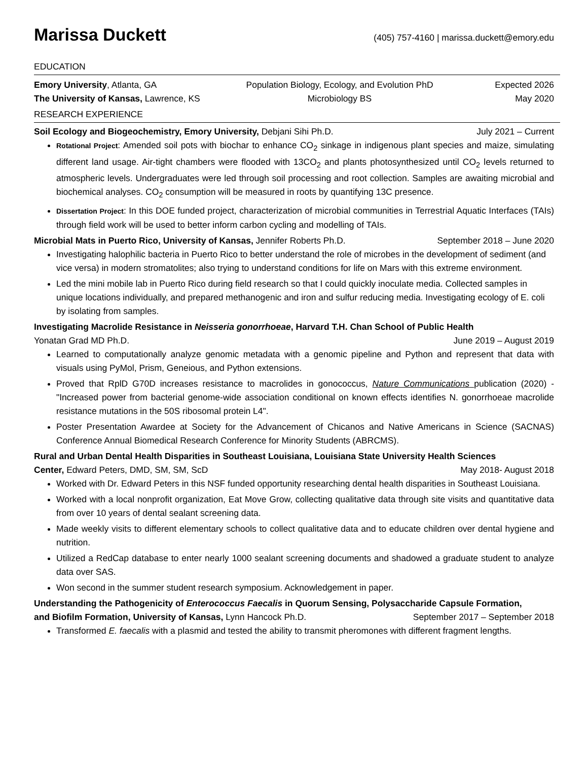Marissa Duckett
(405) 757-4160 | marissa.duckett@emory.edu
EDUCATION
Emory University, Atlanta, GA
Population Biology, Ecology, and Evolution PhD
Expected 2026
The University of Kansas, Lawrence, KS
Microbiology BS
May 2020
RESEARCH EXPERIENCE
Soil Ecology and Biogeochemistry, Emory University, Debjani Sihi Ph.D. July 2021 – Current
Rotational Project: Amended soil pots with biochar to enhance CO<sub>2</sub> sinkage in indigenous plant species and maize, simulating different land usage. Air-tight chambers were flooded with 13CO<sub>2</sub> and plants photosynthesized until CO<sub>2</sub> levels returned to atmospheric levels. Undergraduates were led through soil processing and root collection. Samples are awaiting microbial and biochemical analyses. CO<sub>2</sub> consumption will be measured in roots by quantifying 13C presence.
Dissertation Project: In this DOE funded project, characterization of microbial communities in Terrestrial Aquatic Interfaces (TAIs) through field work will be used to better inform carbon cycling and modelling of TAIs.
Microbial Mats in Puerto Rico, University of Kansas, Jennifer Roberts Ph.D. September 2018 – June 2020
Investigating halophilic bacteria in Puerto Rico to better understand the role of microbes in the development of sediment (and vice versa) in modern stromatolites; also trying to understand conditions for life on Mars with this extreme environment.
Led the mini mobile lab in Puerto Rico during field research so that I could quickly inoculate media. Collected samples in unique locations individually, and prepared methanogenic and iron and sulfur reducing media. Investigating ecology of E. coli by isolating from samples.
Investigating Macrolide Resistance in Neisseria gonorrhoeae, Harvard T.H. Chan School of Public Health
Yonatan Grad MD Ph.D. June 2019 – August 2019
Learned to computationally analyze genomic metadata with a genomic pipeline and Python and represent that data with visuals using PyMol, Prism, Geneious, and Python extensions.
Proved that RplD G70D increases resistance to macrolides in gonococcus, Nature Communications publication (2020) - "Increased power from bacterial genome-wide association conditional on known effects identifies N. gonorrhoeae macrolide resistance mutations in the 50S ribosomal protein L4".
Poster Presentation Awardee at Society for the Advancement of Chicanos and Native Americans in Science (SACNAS) Conference Annual Biomedical Research Conference for Minority Students (ABRCMS).
Rural and Urban Dental Health Disparities in Southeast Louisiana, Louisiana State University Health Sciences
Center, Edward Peters, DMD, SM, SM, ScD May 2018- August 2018
Worked with Dr. Edward Peters in this NSF funded opportunity researching dental health disparities in Southeast Louisiana.
Worked with a local nonprofit organization, Eat Move Grow, collecting qualitative data through site visits and quantitative data from over 10 years of dental sealant screening data.
Made weekly visits to different elementary schools to collect qualitative data and to educate children over dental hygiene and nutrition.
Utilized a RedCap database to enter nearly 1000 sealant screening documents and shadowed a graduate student to analyze data over SAS.
Won second in the summer student research symposium. Acknowledgement in paper.
Understanding the Pathogenicity of Enterococcus Faecalis in Quorum Sensing, Polysaccharide Capsule Formation,
and Biofilm Formation, University of Kansas, Lynn Hancock Ph.D. September 2017 – September 2018
Transformed E. faecalis with a plasmid and tested the ability to transmit pheromones with different fragment lengths.